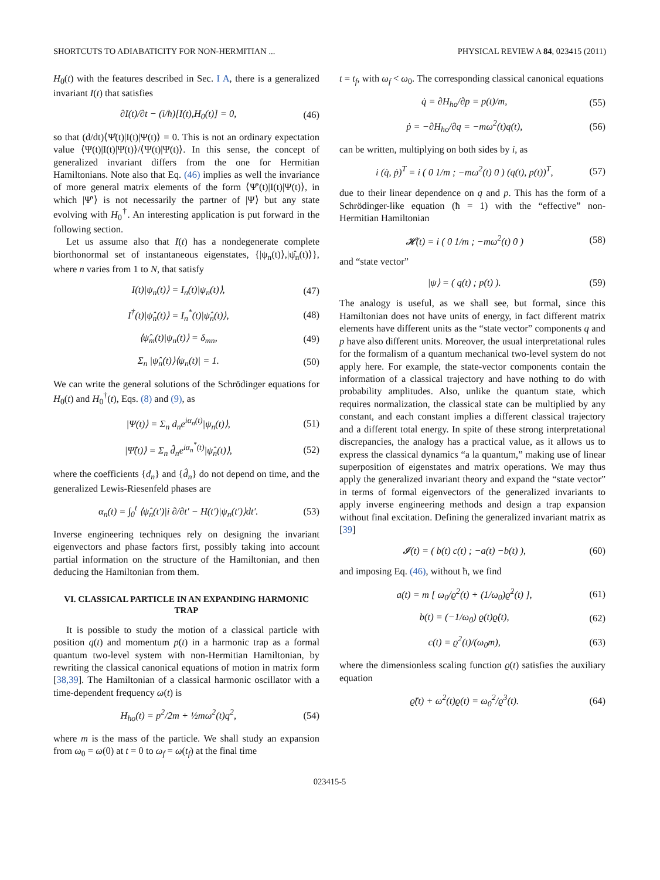SHORTCUTS TO ADIABATICITY FOR NON-HERMITIAN ... PHYSICAL REVIEW A 84, 023415 (2011)
H<sub>0</sub>(t) with the features described in Sec. I A, there is a generalized invariant I(t) that satisfies
∂I(t)/∂t − (i/ħ)[I(t),H<sub>0</sub>(t)] = 0, (46)
so that (d/dt)⟨Ψ̂(t)|I(t)|Ψ(t)⟩ = 0. This is not an ordinary expectation value ⟨Ψ(t)|I(t)|Ψ(t)⟩/⟨Ψ(t)|Ψ(t)⟩. In this sense, the concept of generalized invariant differs from the one for Hermitian Hamiltonians. Note also that Eq. (46) implies as well the invariance of more general matrix elements of the form ⟨Ψ̂′(t)|I(t)|Ψ(t)⟩, in which |Ψ̂′⟩ is not necessarily the partner of |Ψ⟩ but any state evolving with H<sub>0</sub><sup>†</sup>. An interesting application is put forward in the following section.
Let us assume also that I(t) has a nondegenerate complete biorthonormal set of instantaneous eigenstates, {|ψ<sub>n</sub>(t)⟩,|ψ̂<sub>n</sub>(t)⟩}, where n varies from 1 to N, that satisfy
I(t)|ψ<sub>n</sub>(t)⟩ = I<sub>n</sub>(t)|ψ<sub>n</sub>(t)⟩, (47)
I<sup>†</sup>(t)|ψ̂<sub>n</sub>(t)⟩ = I<sub>n</sub><sup>*</sup>(t)|ψ̂<sub>n</sub>(t)⟩, (48)
⟨ψ̂<sub>m</sub>(t)|ψ<sub>n</sub>(t)⟩ = δ<sub>mn</sub>, (49)
Σ<sub>n</sub> |ψ̂<sub>n</sub>(t)⟩⟨ψ<sub>n</sub>(t)| = 1. (50)
We can write the general solutions of the Schrödinger equations for H<sub>0</sub>(t) and H<sub>0</sub><sup>†</sup>(t), Eqs. (8) and (9), as
|Ψ(t)⟩ = Σ<sub>n</sub> d<sub>n</sub>e<sup>iα<sub>n</sub>(t)</sup>|ψ<sub>n</sub>(t)⟩, (51)
|Ψ̂(t)⟩ = Σ<sub>n</sub> d̂<sub>n</sub>e<sup>iα<sub>n</sub><sup>*</sup>(t)</sup>|ψ̂<sub>n</sub>(t)⟩, (52)
where the coefficients {d<sub>n</sub>} and {d̂<sub>n</sub>} do not depend on time, and the generalized Lewis-Riesenfeld phases are
α<sub>n</sub>(t) = ∫<sub>0</sub><sup>t</sup> ⟨ψ̂<sub>n</sub>(t′)|i ∂/∂t′ − H(t′)|ψ<sub>n</sub>(t′)⟩dt′. (53)
Inverse engineering techniques rely on designing the invariant eigenvectors and phase factors first, possibly taking into account partial information on the structure of the Hamiltonian, and then deducing the Hamiltonian from them.
VI. CLASSICAL PARTICLE IN AN EXPANDING HARMONIC TRAP
It is possible to study the motion of a classical particle with position q(t) and momentum p(t) in a harmonic trap as a formal quantum two-level system with non-Hermitian Hamiltonian, by rewriting the classical canonical equations of motion in matrix form [38,39]. The Hamiltonian of a classical harmonic oscillator with a time-dependent frequency ω(t) is
H<sub>ho</sub>(t) = p<sup>2</sup>/2m + ½mω<sup>2</sup>(t)q<sup>2</sup>, (54)
where m is the mass of the particle. We shall study an expansion from ω<sub>0</sub> = ω(0) at t = 0 to ω<sub>f</sub> = ω(t<sub>f</sub>) at the final time
t = t<sub>f</sub>, with ω<sub>f</sub> < ω<sub>0</sub>. The corresponding classical canonical equations
q̇ = ∂H<sub>ho</sub>/∂p = p(t)/m, (55)
ṗ = −∂H<sub>ho</sub>/∂q = −mω<sup>2</sup>(t)q(t), (56)
can be written, multiplying on both sides by i, as
i (q̇, ṗ)<sup>T</sup> = i ( 0 1/m ; −mω<sup>2</sup>(t) 0 ) (q(t), p(t))<sup>T</sup>, (57)
due to their linear dependence on q and p. This has the form of a Schrödinger-like equation (ħ = 1) with the “effective” non-Hermitian Hamiltonian
𝓗(t) = i ( 0 1/m ; −mω<sup>2</sup>(t) 0 ) (58)
and “state vector”
|ψ⟩ = ( q(t) ; p(t) ). (59)
The analogy is useful, as we shall see, but formal, since this Hamiltonian does not have units of energy, in fact different matrix elements have different units as the “state vector” components q and p have also different units. Moreover, the usual interpretational rules for the formalism of a quantum mechanical two-level system do not apply here. For example, the state-vector components contain the information of a classical trajectory and have nothing to do with probability amplitudes. Also, unlike the quantum state, which requires normalization, the classical state can be multiplied by any constant, and each constant implies a different classical trajectory and a different total energy. In spite of these strong interpretational discrepancies, the analogy has a practical value, as it allows us to express the classical dynamics “a la quantum,” making use of linear superposition of eigenstates and matrix operations. We may thus apply the generalized invariant theory and expand the “state vector” in terms of formal eigenvectors of the generalized invariants to apply inverse engineering methods and design a trap expansion without final excitation. Defining the generalized invariant matrix as [39]
𝓘(t) = ( b(t) c(t) ; −a(t) −b(t) ), (60)
and imposing Eq. (46), without ħ, we find
a(t) = m [ ω<sub>0</sub>/ϱ<sup>2</sup>(t) + (1/ω<sub>0</sub>)ϱ̇<sup>2</sup>(t) ], (61)
b(t) = (−1/ω<sub>0</sub>) ϱ(t)ϱ̇(t), (62)
c(t) = ϱ<sup>2</sup>(t)/(ω<sub>0</sub>m), (63)
where the dimensionless scaling function ϱ(t) satisfies the auxiliary equation
ϱ̈(t) + ω<sup>2</sup>(t)ϱ(t) = ω<sub>0</sub><sup>2</sup>/ϱ<sup>3</sup>(t). (64)
023415-5